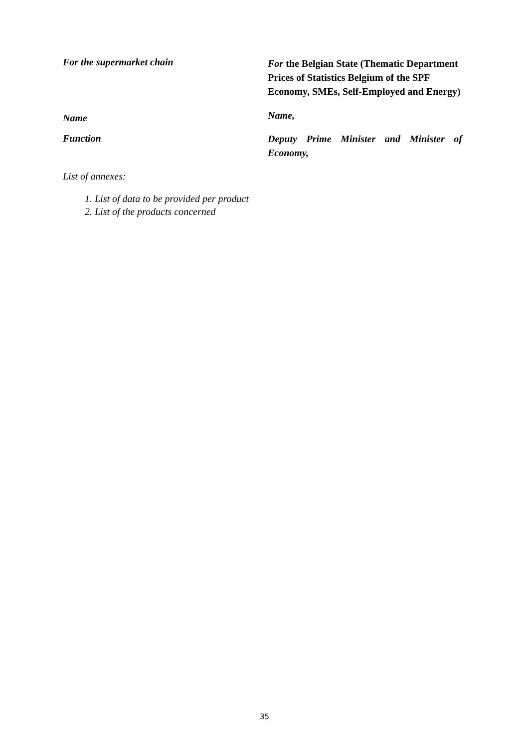For the supermarket chain
For the Belgian State (Thematic Department Prices of Statistics Belgium of the SPF Economy, SMEs, Self-Employed and Energy)
Name
Name,
Function
Deputy Prime Minister and Minister of Economy,
List of annexes:
1. List of data to be provided per product
2. List of the products concerned
35